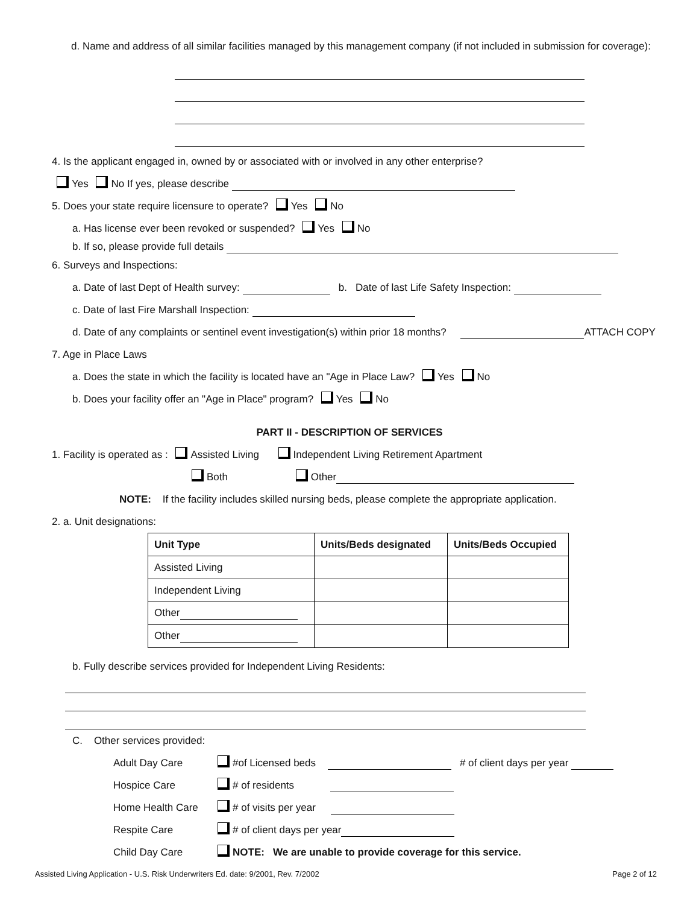d. Name and address of all similar facilities managed by this management company (if not included in submission for coverage):
4. Is the applicant engaged in, owned by or associated with or involved in any other enterprise?
Yes No If yes, please describe
5. Does your state require licensure to operate? Yes No
a. Has license ever been revoked or suspended? Yes No
b. If so, please provide full details
6. Surveys and Inspections:
a. Date of last Dept of Health survey: b. Date of last Life Safety Inspection:
c. Date of last Fire Marshall Inspection:
d. Date of any complaints or sentinel event investigation(s) within prior 18 months? ATTACH COPY
7. Age in Place Laws
a. Does the state in which the facility is located have an "Age in Place Law? Yes No
b. Does your facility offer an "Age in Place" program? Yes No
PART II - DESCRIPTION OF SERVICES
1. Facility is operated as : Assisted Living Independent Living Retirement Apartment
Both Other
NOTE: If the facility includes skilled nursing beds, please complete the appropriate application.
2. a. Unit designations:
| Unit Type | Units/Beds designated | Units/Beds Occupied |
| --- | --- | --- |
| Assisted Living | | |
| Independent Living | | |
| Other | | |
| Other | | |
b. Fully describe services provided for Independent Living Residents:
C. Other services provided:
Adult Day Care #of Licensed beds # of client days per year
Hospice Care # of residents
Home Health Care # of visits per year
Respite Care # of client days per year
Child Day Care NOTE: We are unable to provide coverage for this service.
Assisted Living Application - U.S. Risk Underwriters Ed. date: 9/2001, Rev. 7/2002 Page 2 of 12